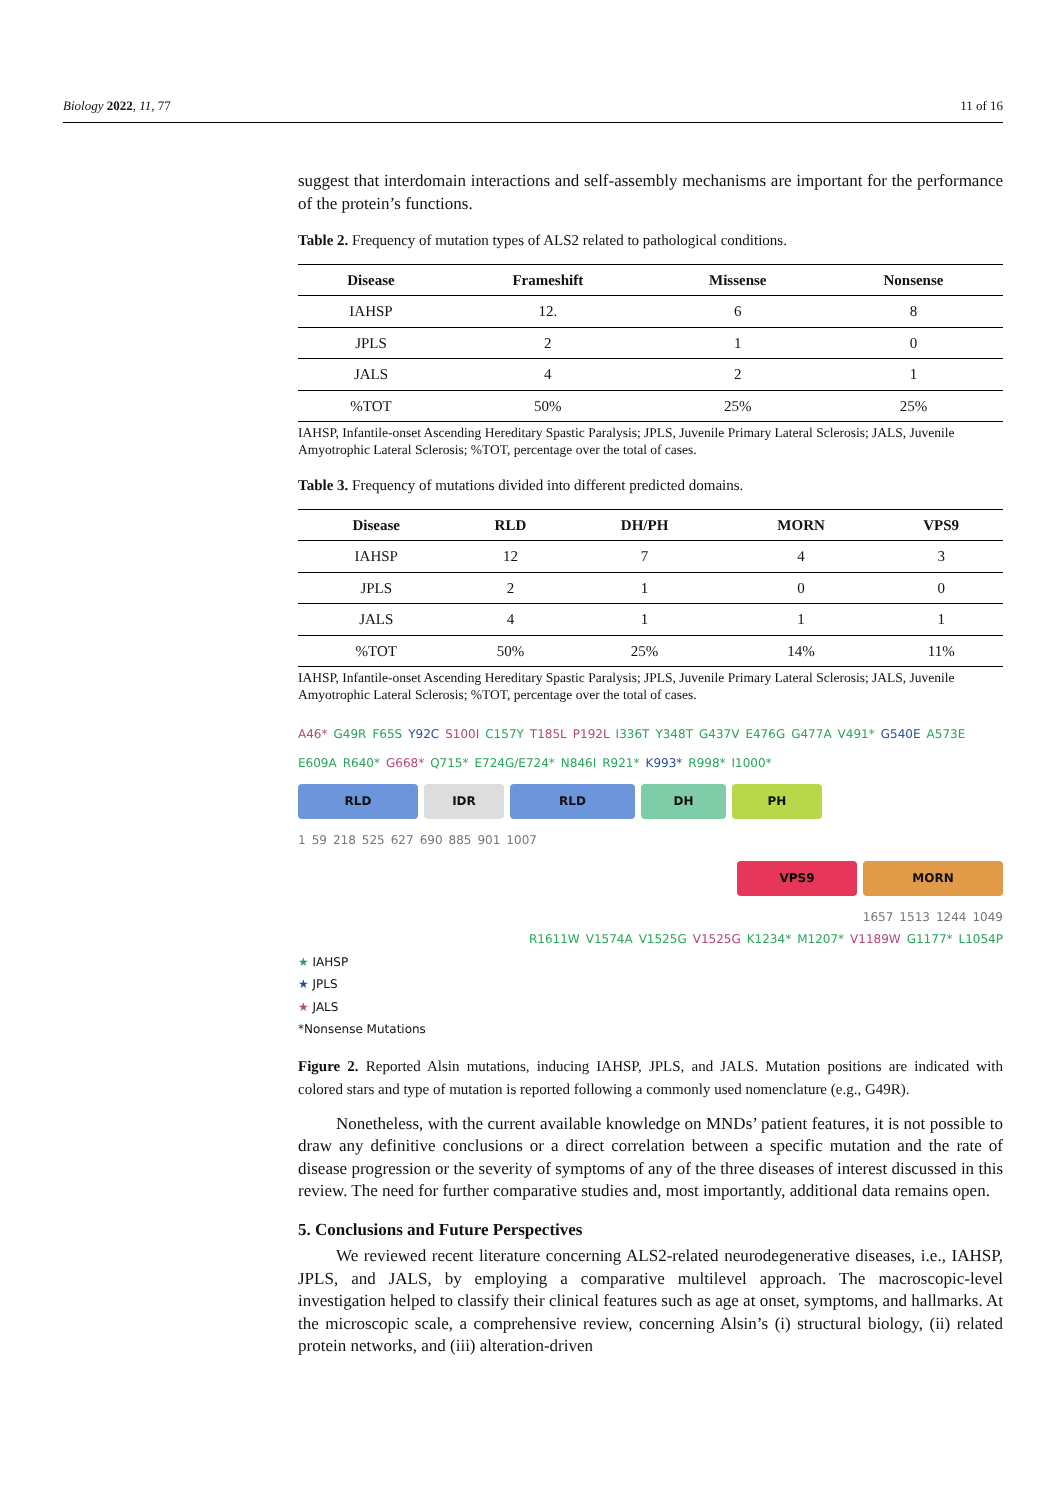Biology 2022, 11, 77 11 of 16
suggest that interdomain interactions and self-assembly mechanisms are important for the performance of the protein’s functions.
Table 2. Frequency of mutation types of ALS2 related to pathological conditions.
| Disease | Frameshift | Missense | Nonsense |
| --- | --- | --- | --- |
| IAHSP | 12. | 6 | 8 |
| JPLS | 2 | 1 | 0 |
| JALS | 4 | 2 | 1 |
| %TOT | 50% | 25% | 25% |
IAHSP, Infantile-onset Ascending Hereditary Spastic Paralysis; JPLS, Juvenile Primary Lateral Sclerosis; JALS, Juvenile Amyotrophic Lateral Sclerosis; %TOT, percentage over the total of cases.
Table 3. Frequency of mutations divided into different predicted domains.
| Disease | RLD | DH/PH | MORN | VPS9 |
| --- | --- | --- | --- | --- |
| IAHSP | 12 | 7 | 4 | 3 |
| JPLS | 2 | 1 | 0 | 0 |
| JALS | 4 | 1 | 1 | 1 |
| %TOT | 50% | 25% | 14% | 11% |
IAHSP, Infantile-onset Ascending Hereditary Spastic Paralysis; JPLS, Juvenile Primary Lateral Sclerosis; JALS, Juvenile Amyotrophic Lateral Sclerosis; %TOT, percentage over the total of cases.
A46* G49R F65S Y92C S100I C157Y T185L P192L I336T Y348T G437V E476G G477A V491* G540E A573E E609A R640* G668* Q715* E724G/E724* N846I R921* K993* R998* I1000*
RLD IDR RLD DH PH
1 59 218 525 627 690 885 901 1007
VPS9 MORN
1657 1513 1244 1049
R1611W V1574A V1525G V1525G K1234* M1207* V1189W G1177* L1054P
★ IAHSP
★ JPLS
★ JALS
*Nonsense Mutations
Figure 2. Reported Alsin mutations, inducing IAHSP, JPLS, and JALS. Mutation positions are indicated with colored stars and type of mutation is reported following a commonly used nomenclature (e.g., G49R).
Nonetheless, with the current available knowledge on MNDs’ patient features, it is not possible to draw any definitive conclusions or a direct correlation between a specific mutation and the rate of disease progression or the severity of symptoms of any of the three diseases of interest discussed in this review. The need for further comparative studies and, most importantly, additional data remains open.
5. Conclusions and Future Perspectives
We reviewed recent literature concerning ALS2-related neurodegenerative diseases, i.e., IAHSP, JPLS, and JALS, by employing a comparative multilevel approach. The macroscopic-level investigation helped to classify their clinical features such as age at onset, symptoms, and hallmarks. At the microscopic scale, a comprehensive review, concerning Alsin’s (i) structural biology, (ii) related protein networks, and (iii) alteration-driven